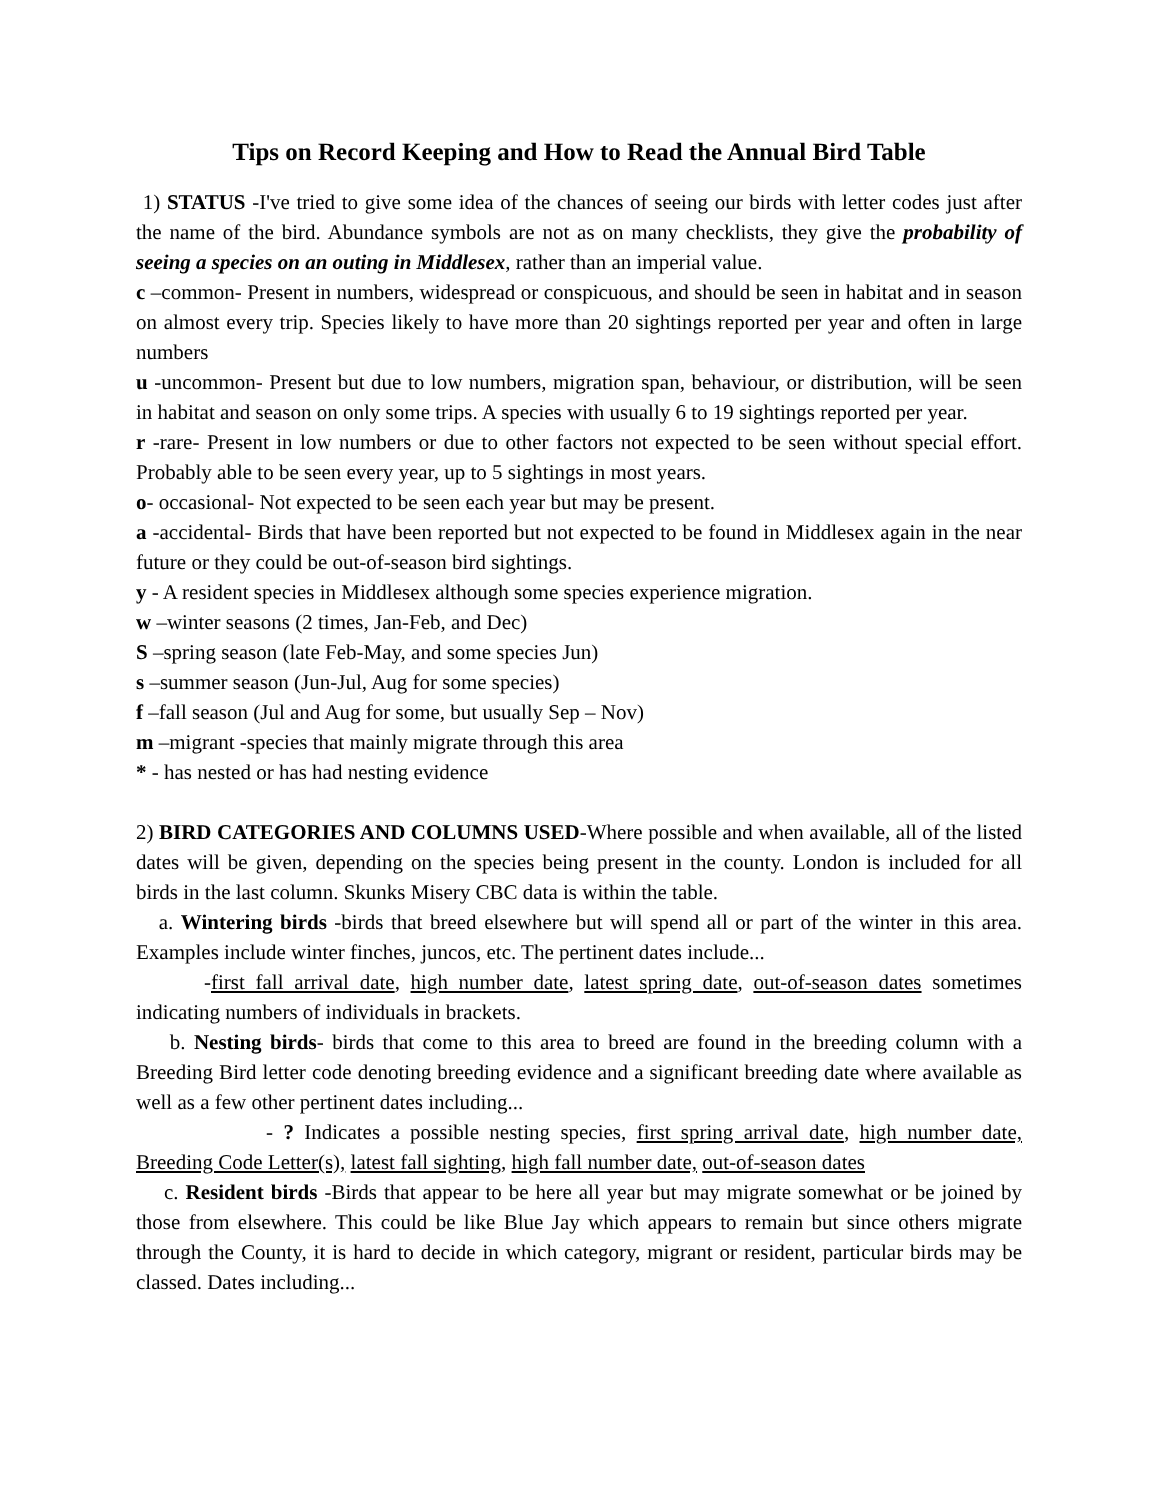Tips on Record Keeping and How to Read the Annual Bird Table
1) STATUS -I've tried to give some idea of the chances of seeing our birds with letter codes just after the name of the bird. Abundance symbols are not as on many checklists, they give the probability of seeing a species on an outing in Middlesex, rather than an imperial value.
c –common- Present in numbers, widespread or conspicuous, and should be seen in habitat and in season on almost every trip. Species likely to have more than 20 sightings reported per year and often in large numbers
u -uncommon- Present but due to low numbers, migration span, behaviour, or distribution, will be seen in habitat and season on only some trips. A species with usually 6 to 19 sightings reported per year.
r -rare- Present in low numbers or due to other factors not expected to be seen without special effort. Probably able to be seen every year, up to 5 sightings in most years.
o- occasional- Not expected to be seen each year but may be present.
a -accidental- Birds that have been reported but not expected to be found in Middlesex again in the near future or they could be out-of-season bird sightings.
y - A resident species in Middlesex although some species experience migration.
w –winter seasons (2 times, Jan-Feb, and Dec)
S –spring season (late Feb-May, and some species Jun)
s –summer season (Jun-Jul, Aug for some species)
f –fall season (Jul and Aug for some, but usually Sep – Nov)
m –migrant -species that mainly migrate through this area
* - has nested or has had nesting evidence
2) BIRD CATEGORIES AND COLUMNS USED-Where possible and when available, all of the listed dates will be given, depending on the species being present in the county. London is included for all birds in the last column. Skunks Misery CBC data is within the table.
a. Wintering birds -birds that breed elsewhere but will spend all or part of the winter in this area. Examples include winter finches, juncos, etc. The pertinent dates include...
-first fall arrival date, high number date, latest spring date, out-of-season dates sometimes indicating numbers of individuals in brackets.
b. Nesting birds- birds that come to this area to breed are found in the breeding column with a Breeding Bird letter code denoting breeding evidence and a significant breeding date where available as well as a few other pertinent dates including...
- ? Indicates a possible nesting species, first spring arrival date, high number date, Breeding Code Letter(s), latest fall sighting, high fall number date, out-of-season dates
c. Resident birds -Birds that appear to be here all year but may migrate somewhat or be joined by those from elsewhere. This could be like Blue Jay which appears to remain but since others migrate through the County, it is hard to decide in which category, migrant or resident, particular birds may be classed. Dates including...